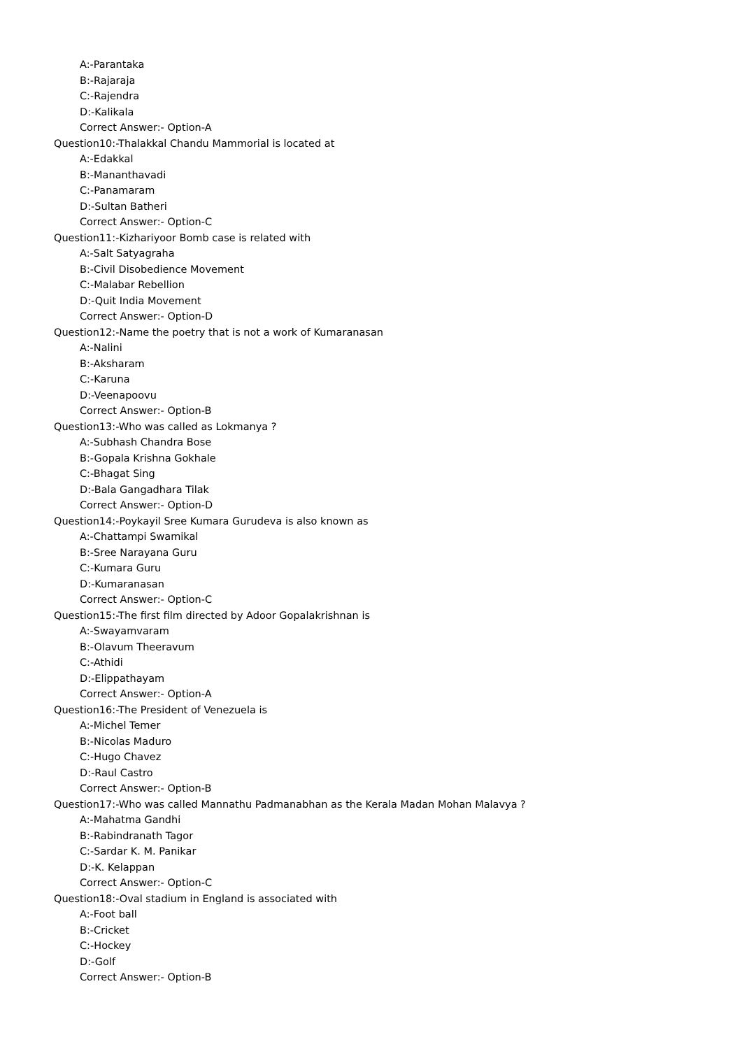A:-Parantaka
B:-Rajaraja
C:-Rajendra
D:-Kalikala
Correct Answer:- Option-A
Question10:-Thalakkal Chandu Mammorial is located at
A:-Edakkal
B:-Mananthavadi
C:-Panamaram
D:-Sultan Batheri
Correct Answer:- Option-C
Question11:-Kizhariyoor Bomb case is related with
A:-Salt Satyagraha
B:-Civil Disobedience Movement
C:-Malabar Rebellion
D:-Quit India Movement
Correct Answer:- Option-D
Question12:-Name the poetry that is not a work of Kumaranasan
A:-Nalini
B:-Aksharam
C:-Karuna
D:-Veenapoovu
Correct Answer:- Option-B
Question13:-Who was called as Lokmanya ?
A:-Subhash Chandra Bose
B:-Gopala Krishna Gokhale
C:-Bhagat Sing
D:-Bala Gangadhara Tilak
Correct Answer:- Option-D
Question14:-Poykayil Sree Kumara Gurudeva is also known as
A:-Chattampi Swamikal
B:-Sree Narayana Guru
C:-Kumara Guru
D:-Kumaranasan
Correct Answer:- Option-C
Question15:-The first film directed by Adoor Gopalakrishnan is
A:-Swayamvaram
B:-Olavum Theeravum
C:-Athidi
D:-Elippathayam
Correct Answer:- Option-A
Question16:-The President of Venezuela is
A:-Michel Temer
B:-Nicolas Maduro
C:-Hugo Chavez
D:-Raul Castro
Correct Answer:- Option-B
Question17:-Who was called Mannathu Padmanabhan as the Kerala Madan Mohan Malavya ?
A:-Mahatma Gandhi
B:-Rabindranath Tagor
C:-Sardar K. M. Panikar
D:-K. Kelappan
Correct Answer:- Option-C
Question18:-Oval stadium in England is associated with
A:-Foot ball
B:-Cricket
C:-Hockey
D:-Golf
Correct Answer:- Option-B